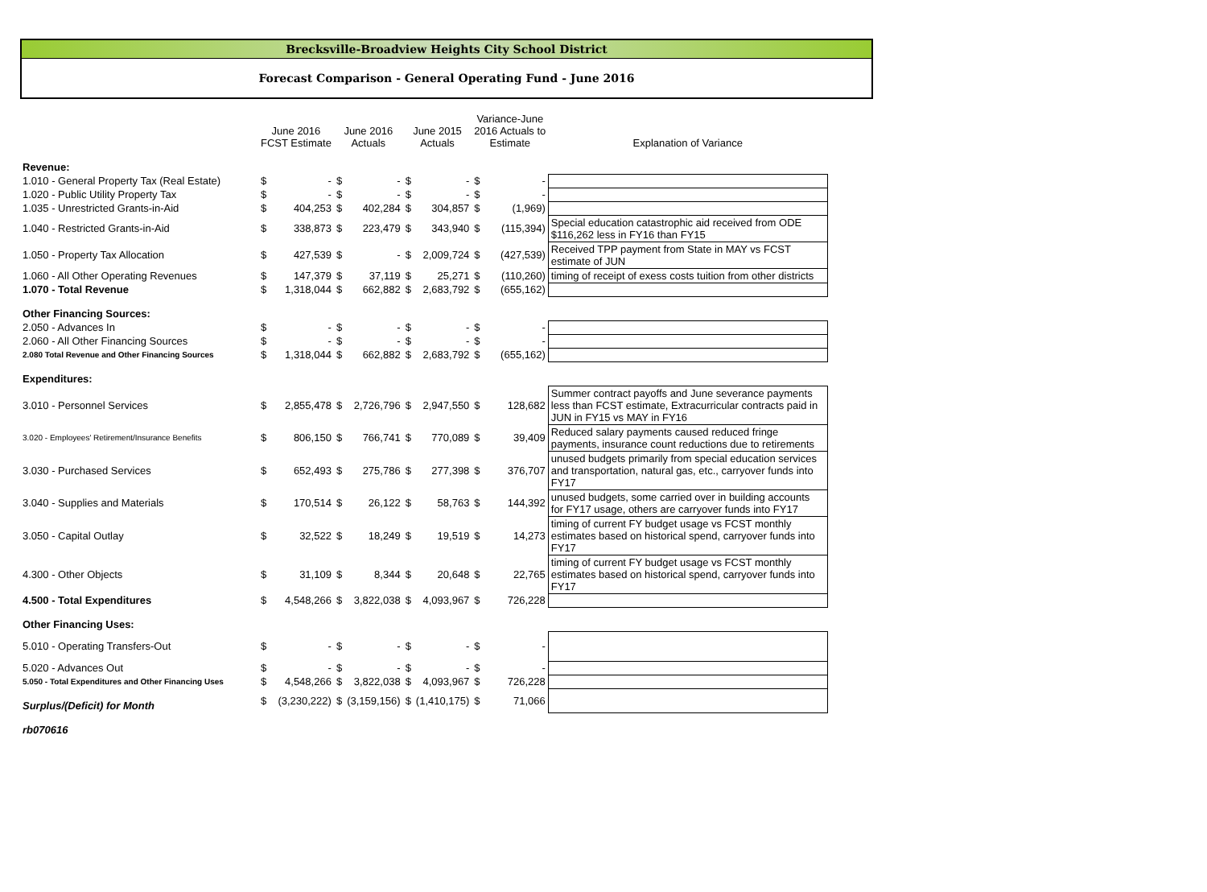Brecksville-Broadview Heights City School District
Forecast Comparison - General Operating Fund - June 2016
| | June 2016 FCST Estimate | | June 2016 Actuals | | June 2015 Actuals | | Variance-June 2016 Actuals to Estimate | | Explanation of Variance |
| --- | --- | --- | --- | --- | --- | --- | --- | --- | --- |
| Revenue: | | | | | | | | | |
| 1.010 - General Property Tax (Real Estate) | $ | - | $ | - | $ | - | $ | - | |
| 1.020 - Public Utility Property Tax | $ | - | $ | - | $ | - | $ | - | |
| 1.035 - Unrestricted Grants-in-Aid | $ | 404,253 | $ | 402,284 | $ | 304,857 | $ | (1,969) | |
| 1.040 - Restricted Grants-in-Aid | $ | 338,873 | $ | 223,479 | $ | 343,940 | $ | (115,394) | Special education catastrophic aid received from ODE $116,262 less in FY16 than FY15 |
| 1.050 - Property Tax Allocation | $ | 427,539 | $ | - | $ | 2,009,724 | $ | (427,539) | Received TPP payment from State in MAY vs FCST estimate of JUN |
| 1.060 - All Other Operating Revenues | $ | 147,379 | $ | 37,119 | $ | 25,271 | $ | (110,260) | timing of receipt of exess costs tuition from other districts |
| 1.070 - Total Revenue | $ | 1,318,044 | $ | 662,882 | $ | 2,683,792 | $ | (655,162) | |
| Other Financing Sources: | | | | | | | | | |
| 2.050 - Advances In | $ | - | $ | - | $ | - | $ | - | |
| 2.060 - All Other Financing Sources | $ | - | $ | - | $ | - | $ | - | |
| 2.080 Total Revenue and Other Financing Sources | $ | 1,318,044 | $ | 662,882 | $ | 2,683,792 | $ | (655,162) | |
| Expenditures: | | | | | | | | | |
| 3.010 - Personnel Services | $ | 2,855,478 | $ | 2,726,796 | $ | 2,947,550 | $ | 128,682 | Summer contract payoffs and June severance payments less than FCST estimate, Extracurricular contracts paid in JUN in FY15 vs MAY in FY16 |
| 3.020 - Employees' Retirement/Insurance Benefits | $ | 806,150 | $ | 766,741 | $ | 770,089 | $ | 39,409 | Reduced salary payments caused reduced fringe payments, insurance count reductions due to retirements |
| 3.030 - Purchased Services | $ | 652,493 | $ | 275,786 | $ | 277,398 | $ | 376,707 | unused budgets primarily from special education services and transportation, natural gas, etc., carryover funds into FY17 |
| 3.040 - Supplies and Materials | $ | 170,514 | $ | 26,122 | $ | 58,763 | $ | 144,392 | unused budgets, some carried over in building accounts for FY17 usage, others are carryover funds into FY17 |
| 3.050 - Capital Outlay | $ | 32,522 | $ | 18,249 | $ | 19,519 | $ | 14,273 | timing of current FY budget usage vs FCST monthly estimates based on historical spend, carryover funds into FY17 |
| 4.300 - Other Objects | $ | 31,109 | $ | 8,344 | $ | 20,648 | $ | 22,765 | timing of current FY budget usage vs FCST monthly estimates based on historical spend, carryover funds into FY17 |
| 4.500 - Total Expenditures | $ | 4,548,266 | $ | 3,822,038 | $ | 4,093,967 | $ | 726,228 | |
| Other Financing Uses: | | | | | | | | | |
| 5.010 - Operating Transfers-Out | $ | - | $ | - | $ | - | $ | - | |
| 5.020 - Advances Out | $ | - | $ | - | $ | - | $ | - | |
| 5.050 - Total Expenditures and Other Financing Uses | $ | 4,548,266 | $ | 3,822,038 | $ | 4,093,967 | $ | 726,228 | |
| Surplus/(Deficit) for Month | $ | (3,230,222) | $ | (3,159,156) | $ | (1,410,175) | $ | 71,066 | |
| rb070616 | | | | | | | | | |